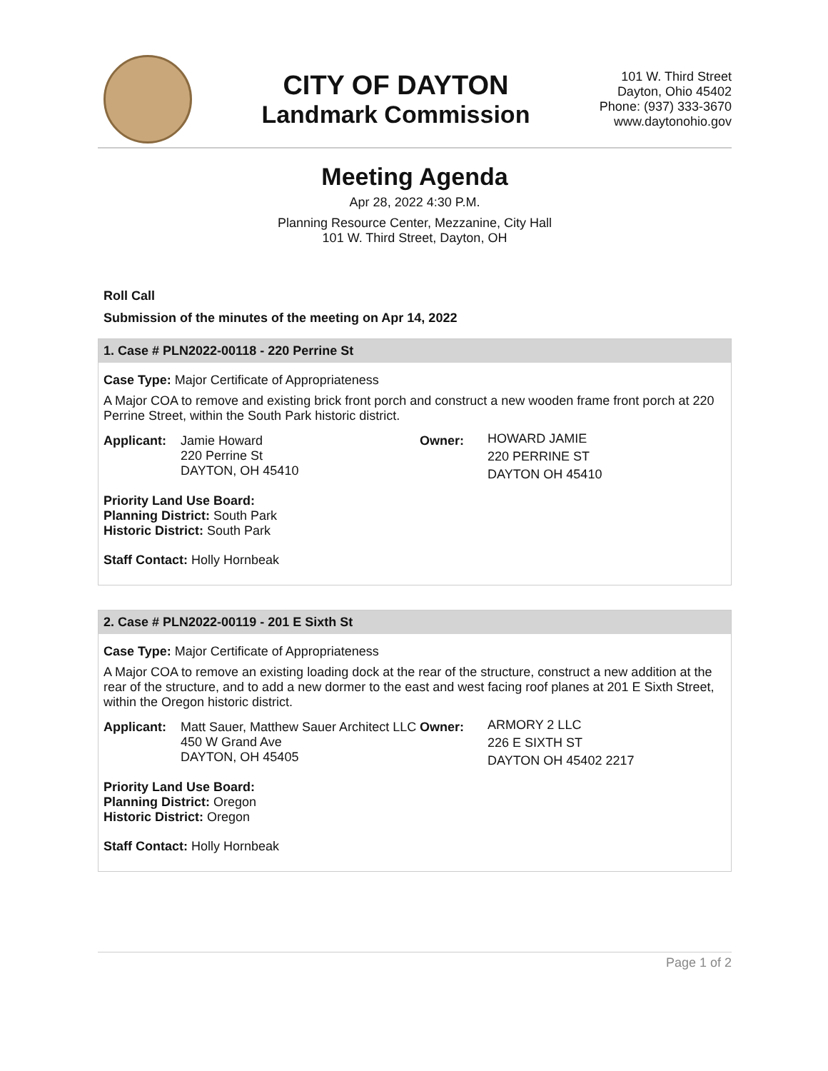CITY OF DAYTON
Landmark Commission
101 W. Third Street
Dayton, Ohio 45402
Phone: (937) 333-3670
www.daytonohio.gov
Meeting Agenda
Apr 28, 2022 4:30 P.M.
Planning Resource Center, Mezzanine, City Hall
101 W. Third Street, Dayton, OH
Roll Call
Submission of the minutes of the meeting on Apr 14, 2022
1. Case # PLN2022-00118 - 220 Perrine St
Case Type: Major Certificate of Appropriateness
A Major COA to remove and existing brick front porch and construct a new wooden frame front porch at 220 Perrine Street, within the South Park historic district.
Applicant: Jamie Howard
220 Perrine St
DAYTON, OH 45410
Owner:
HOWARD JAMIE
220 PERRINE ST
DAYTON OH 45410
Priority Land Use Board:
Planning District: South Park
Historic District: South Park
Staff Contact: Holly Hornbeak
2. Case # PLN2022-00119 - 201 E Sixth St
Case Type: Major Certificate of Appropriateness
A Major COA to remove an existing loading dock at the rear of the structure, construct a new addition at the rear of the structure, and to add a new dormer to the east and west facing roof planes at 201 E Sixth Street, within the Oregon historic district.
Applicant: Matt Sauer, Matthew Sauer Architect LLC
450 W Grand Ave
DAYTON, OH 45405
Owner:
ARMORY 2 LLC
226 E SIXTH ST
DAYTON OH 45402 2217
Priority Land Use Board:
Planning District: Oregon
Historic District: Oregon
Staff Contact: Holly Hornbeak
Page 1 of 2